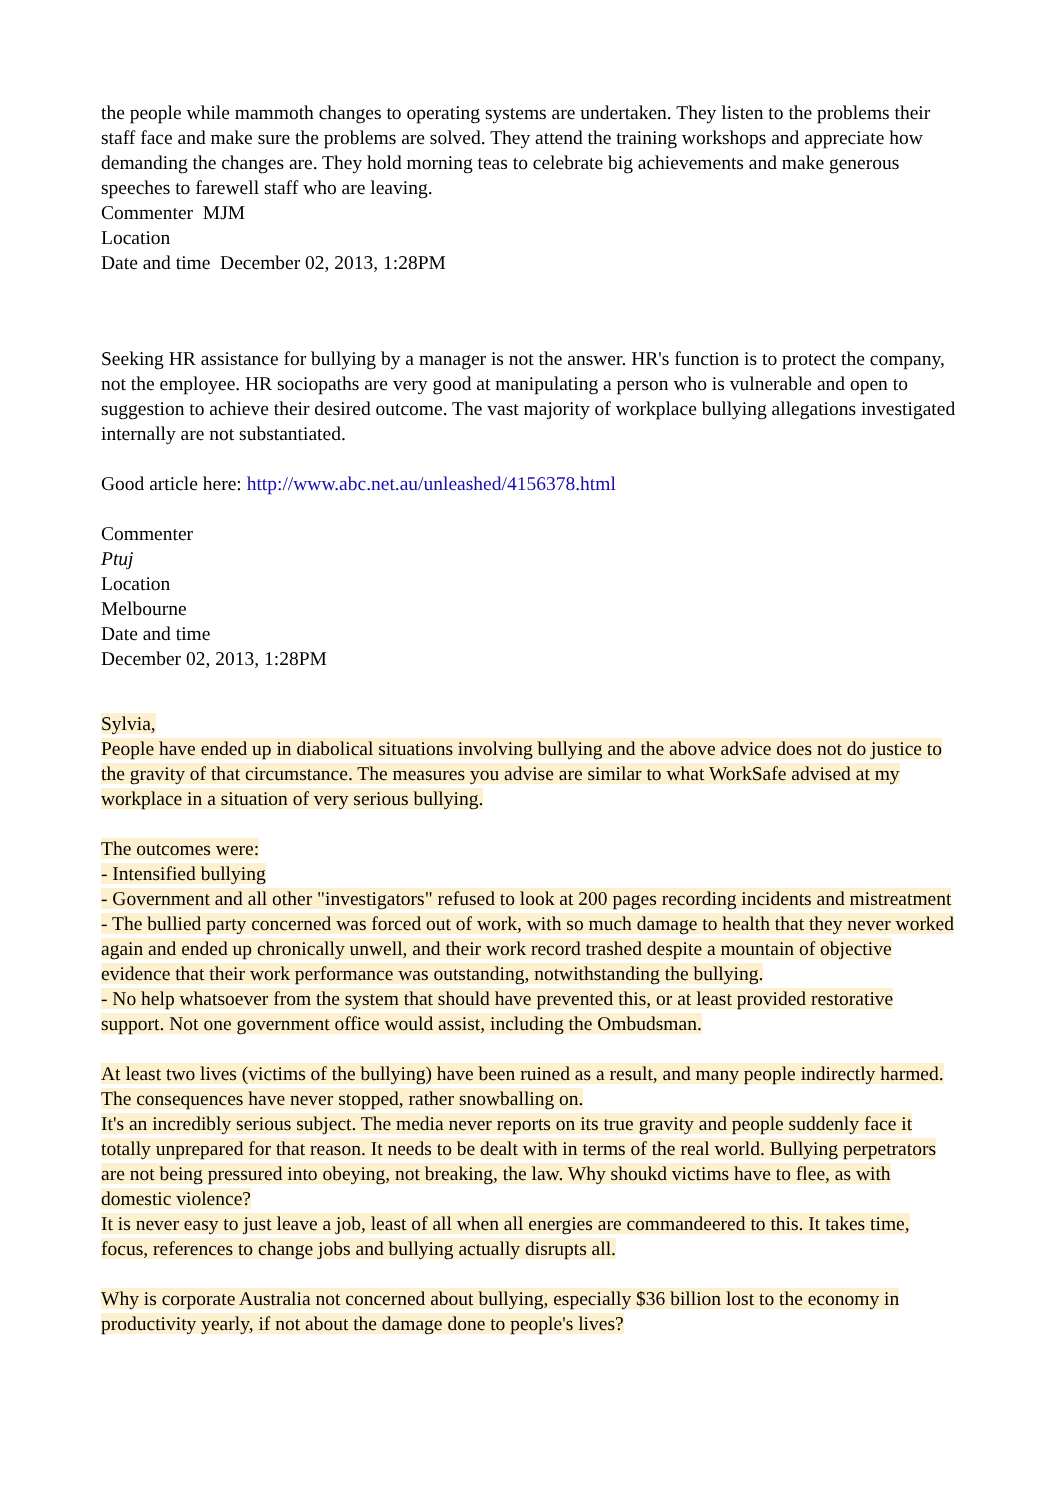the people while mammoth changes to operating systems are undertaken. They listen to the problems their staff face and make sure the problems are solved. They attend the training workshops and appreciate how demanding the changes are. They hold morning teas to celebrate big achievements and make generous speeches to farewell staff who are leaving.
Commenter MJM
Location
Date and time December 02, 2013, 1:28PM
Seeking HR assistance for bullying by a manager is not the answer. HR's function is to protect the company, not the employee. HR sociopaths are very good at manipulating a person who is vulnerable and open to suggestion to achieve their desired outcome. The vast majority of workplace bullying allegations investigated internally are not substantiated.
Good article here: http://www.abc.net.au/unleashed/4156378.html
Commenter
Ptuj
Location
Melbourne
Date and time
December 02, 2013, 1:28PM
Sylvia,
People have ended up in diabolical situations involving bullying and the above advice does not do justice to the gravity of that circumstance. The measures you advise are similar to what WorkSafe advised at my workplace in a situation of very serious bullying.
The outcomes were:
- Intensified bullying
- Government and all other "investigators" refused to look at 200 pages recording incidents and mistreatment
- The bullied party concerned was forced out of work, with so much damage to health that they never worked again and ended up chronically unwell, and their work record trashed despite a mountain of objective evidence that their work performance was outstanding, notwithstanding the bullying.
- No help whatsoever from the system that should have prevented this, or at least provided restorative support. Not one government office would assist, including the Ombudsman.
At least two lives (victims of the bullying) have been ruined as a result, and many people indirectly harmed. The consequences have never stopped, rather snowballing on.
It's an incredibly serious subject. The media never reports on its true gravity and people suddenly face it totally unprepared for that reason. It needs to be dealt with in terms of the real world. Bullying perpetrators are not being pressured into obeying, not breaking, the law. Why shoukd victims have to flee, as with domestic violence?
It is never easy to just leave a job, least of all when all energies are commandeered to this. It takes time, focus, references to change jobs and bullying actually disrupts all.
Why is corporate Australia not concerned about bullying, especially $36 billion lost to the economy in productivity yearly, if not about the damage done to people's lives?